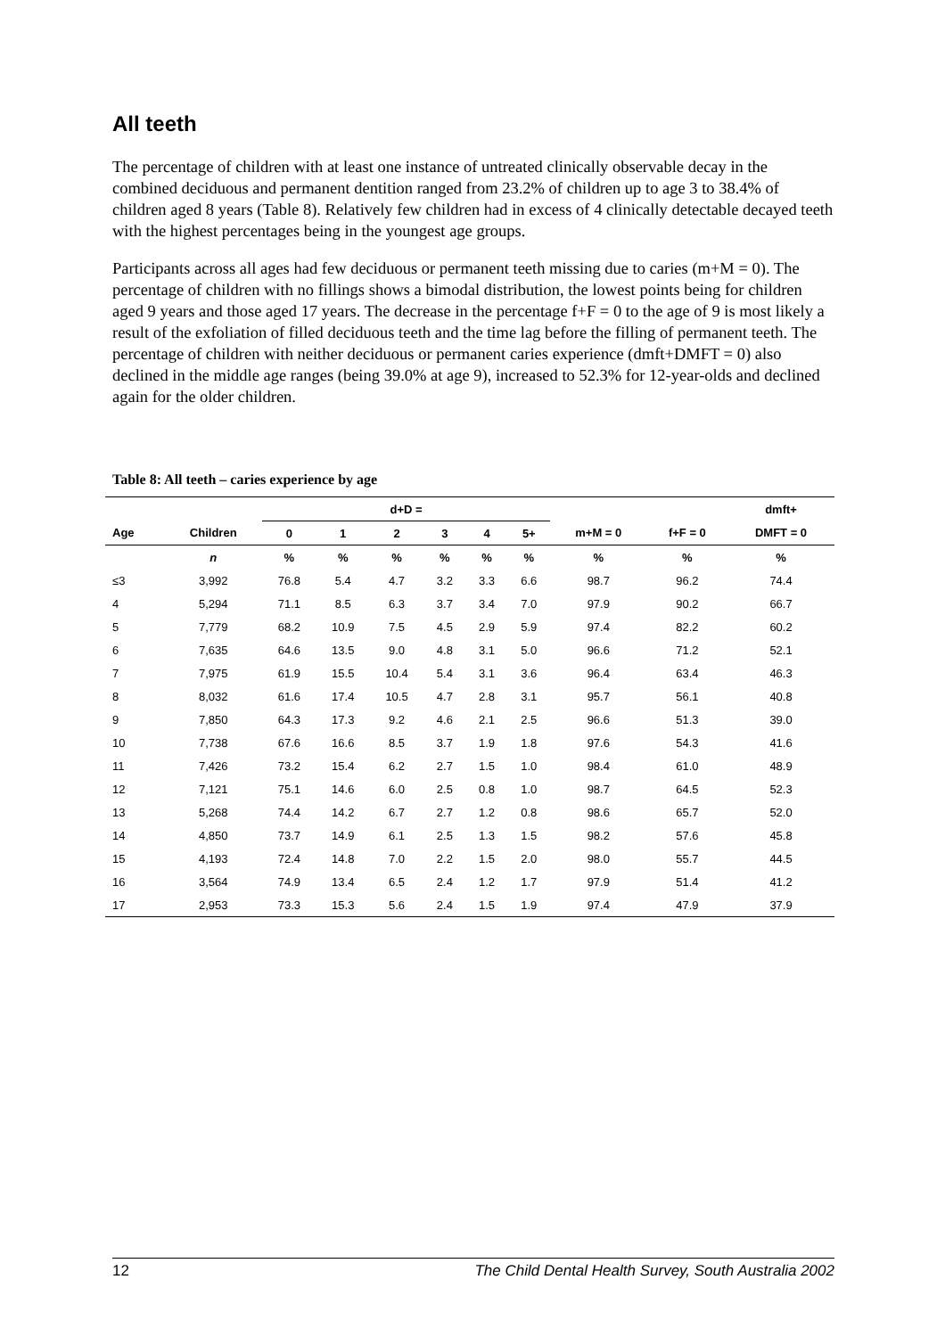All teeth
The percentage of children with at least one instance of untreated clinically observable decay in the combined deciduous and permanent dentition ranged from 23.2% of children up to age 3 to 38.4% of children aged 8 years (Table 8). Relatively few children had in excess of 4 clinically detectable decayed teeth with the highest percentages being in the youngest age groups.
Participants across all ages had few deciduous or permanent teeth missing due to caries (m+M = 0). The percentage of children with no fillings shows a bimodal distribution, the lowest points being for children aged 9 years and those aged 17 years. The decrease in the percentage f+F = 0 to the age of 9 is most likely a result of the exfoliation of filled deciduous teeth and the time lag before the filling of permanent teeth. The percentage of children with neither deciduous or permanent caries experience (dmft+DMFT = 0) also declined in the middle age ranges (being 39.0% at age 9), increased to 52.3% for 12-year-olds and declined again for the older children.
Table 8: All teeth – caries experience by age
| | | d+D = | | | | | | | | dmft+ |
| --- | --- | --- | --- | --- | --- | --- | --- | --- | --- | --- |
| Age | Children | 0 | 1 | 2 | 3 | 4 | 5+ | m+M = 0 | f+F = 0 | DMFT = 0 |
| | n | % | % | % | % | % | % | % | % | % |
| ≤3 | 3,992 | 76.8 | 5.4 | 4.7 | 3.2 | 3.3 | 6.6 | 98.7 | 96.2 | 74.4 |
| 4 | 5,294 | 71.1 | 8.5 | 6.3 | 3.7 | 3.4 | 7.0 | 97.9 | 90.2 | 66.7 |
| 5 | 7,779 | 68.2 | 10.9 | 7.5 | 4.5 | 2.9 | 5.9 | 97.4 | 82.2 | 60.2 |
| 6 | 7,635 | 64.6 | 13.5 | 9.0 | 4.8 | 3.1 | 5.0 | 96.6 | 71.2 | 52.1 |
| 7 | 7,975 | 61.9 | 15.5 | 10.4 | 5.4 | 3.1 | 3.6 | 96.4 | 63.4 | 46.3 |
| 8 | 8,032 | 61.6 | 17.4 | 10.5 | 4.7 | 2.8 | 3.1 | 95.7 | 56.1 | 40.8 |
| 9 | 7,850 | 64.3 | 17.3 | 9.2 | 4.6 | 2.1 | 2.5 | 96.6 | 51.3 | 39.0 |
| 10 | 7,738 | 67.6 | 16.6 | 8.5 | 3.7 | 1.9 | 1.8 | 97.6 | 54.3 | 41.6 |
| 11 | 7,426 | 73.2 | 15.4 | 6.2 | 2.7 | 1.5 | 1.0 | 98.4 | 61.0 | 48.9 |
| 12 | 7,121 | 75.1 | 14.6 | 6.0 | 2.5 | 0.8 | 1.0 | 98.7 | 64.5 | 52.3 |
| 13 | 5,268 | 74.4 | 14.2 | 6.7 | 2.7 | 1.2 | 0.8 | 98.6 | 65.7 | 52.0 |
| 14 | 4,850 | 73.7 | 14.9 | 6.1 | 2.5 | 1.3 | 1.5 | 98.2 | 57.6 | 45.8 |
| 15 | 4,193 | 72.4 | 14.8 | 7.0 | 2.2 | 1.5 | 2.0 | 98.0 | 55.7 | 44.5 |
| 16 | 3,564 | 74.9 | 13.4 | 6.5 | 2.4 | 1.2 | 1.7 | 97.9 | 51.4 | 41.2 |
| 17 | 2,953 | 73.3 | 15.3 | 5.6 | 2.4 | 1.5 | 1.9 | 97.4 | 47.9 | 37.9 |
12 The Child Dental Health Survey, South Australia 2002